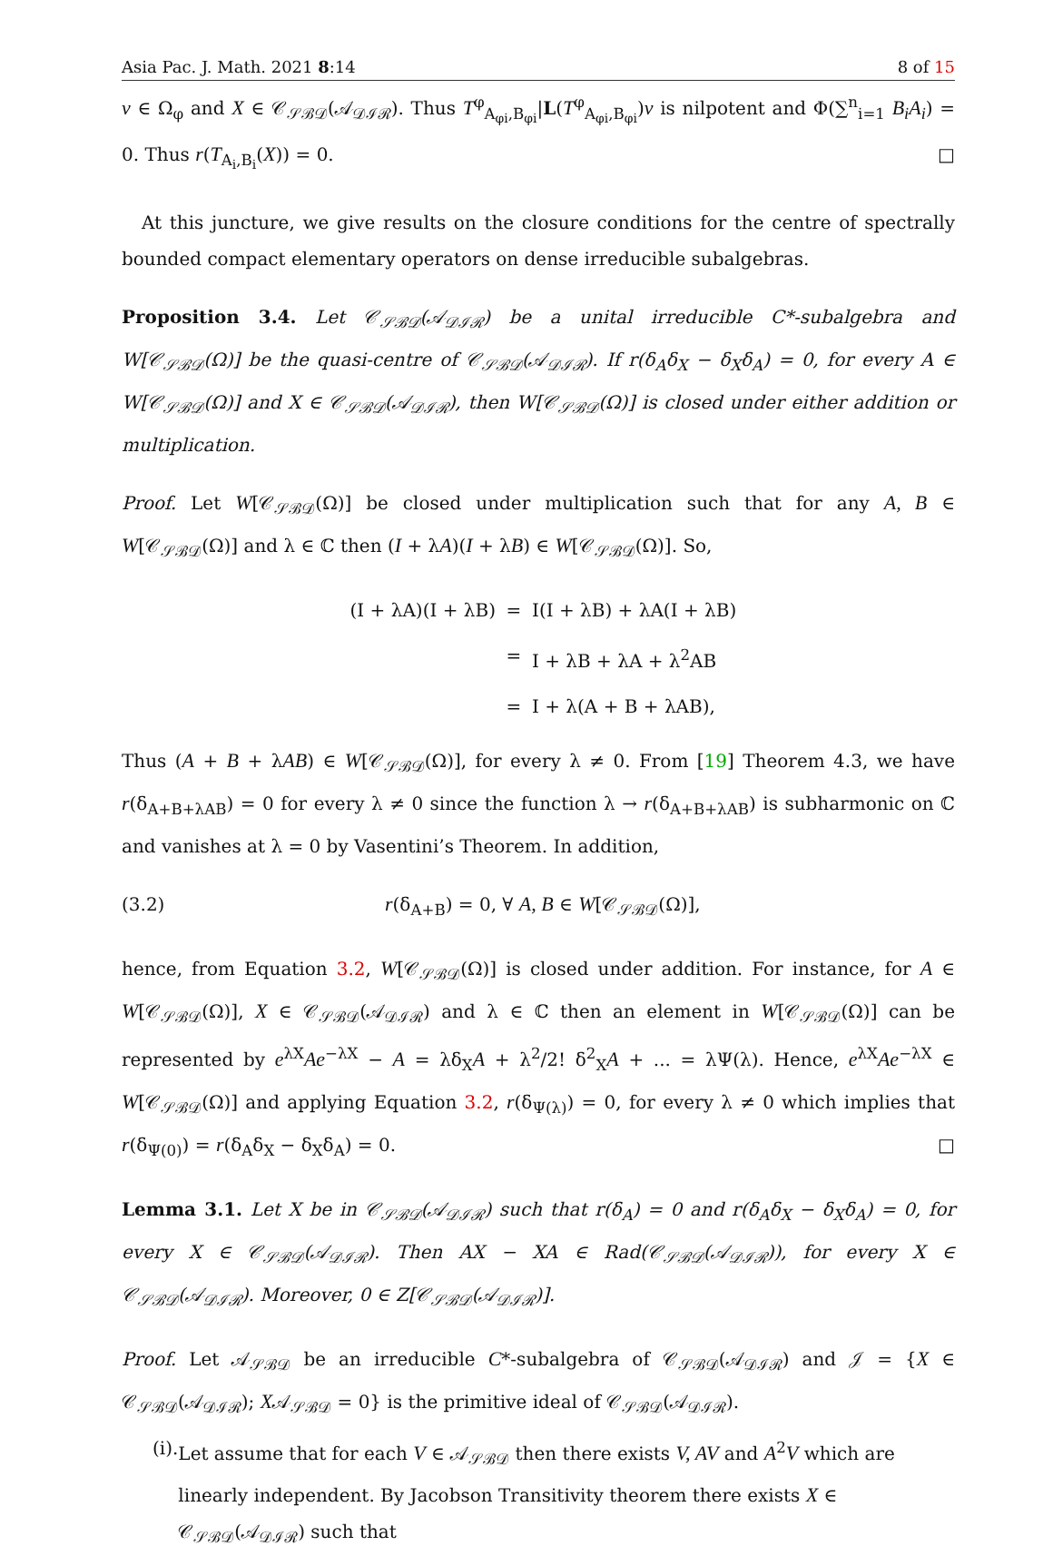Asia Pac. J. Math. 2021 8:14 8 of 15
v ∈ Ω<sub>φ</sub> and X ∈ 𝒞<sub>𝒮ℬ𝒟</sub>(𝒜<sub>𝒟ℐℛ</sub>). Thus T<sup>φ</sup><sub>A<sub>φi</sub>,B<sub>φi</sub></sub>|L(T<sup>φ</sup><sub>A<sub>φi</sub>,B<sub>φi</sub></sub>)v is nilpotent and Φ(∑<sup>n</sup><sub>i=1</sub> B<sub>i</sub>A<sub>i</sub>) = 0. Thus r(T<sub>A<sub>i</sub>,B<sub>i</sub></sub>(X)) = 0. □
At this juncture, we give results on the closure conditions for the centre of spectrally bounded compact elementary operators on dense irreducible subalgebras.
Proposition 3.4. Let 𝒞<sub>𝒮ℬ𝒟</sub>(𝒜<sub>𝒟ℐℛ</sub>) be a unital irreducible C*-subalgebra and W[𝒞<sub>𝒮ℬ𝒟</sub>(Ω)] be the quasi-centre of 𝒞<sub>𝒮ℬ𝒟</sub>(𝒜<sub>𝒟ℐℛ</sub>). If r(δ<sub>A</sub>δ<sub>X</sub> − δ<sub>X</sub>δ<sub>A</sub>) = 0, for every A ∈ W[𝒞<sub>𝒮ℬ𝒟</sub>(Ω)] and X ∈ 𝒞<sub>𝒮ℬ𝒟</sub>(𝒜<sub>𝒟ℐℛ</sub>), then W[𝒞<sub>𝒮ℬ𝒟</sub>(Ω)] is closed under either addition or multiplication.
Proof. Let W[𝒞<sub>𝒮ℬ𝒟</sub>(Ω)] be closed under multiplication such that for any A, B ∈ W[𝒞<sub>𝒮ℬ𝒟</sub>(Ω)] and λ ∈ ℂ then (I + λA)(I + λB) ∈ W[𝒞<sub>𝒮ℬ𝒟</sub>(Ω)]. So,
(I + λA)(I + λB) = I(I + λB) + λA(I + λB)
= I + λB + λA + λ<sup>2</sup>AB
= I + λ(A + B + λAB),
Thus (A + B + λAB) ∈ W[𝒞<sub>𝒮ℬ𝒟</sub>(Ω)], for every λ ≠ 0. From [19] Theorem 4.3, we have r(δ<sub>A+B+λAB</sub>) = 0 for every λ ≠ 0 since the function λ → r(δ<sub>A+B+λAB</sub>) is subharmonic on ℂ and vanishes at λ = 0 by Vasentini’s Theorem. In addition,
(3.2) r(δ<sub>A+B</sub>) = 0, ∀ A, B ∈ W[𝒞<sub>𝒮ℬ𝒟</sub>(Ω)],
hence, from Equation 3.2, W[𝒞<sub>𝒮ℬ𝒟</sub>(Ω)] is closed under addition. For instance, for A ∈ W[𝒞<sub>𝒮ℬ𝒟</sub>(Ω)], X ∈ 𝒞<sub>𝒮ℬ𝒟</sub>(𝒜<sub>𝒟ℐℛ</sub>) and λ ∈ ℂ then an element in W[𝒞<sub>𝒮ℬ𝒟</sub>(Ω)] can be represented by e<sup>λX</sup>Ae<sup>−λX</sup> − A = λδ<sub>X</sub>A + λ<sup>2</sup>/2! δ<sup>2</sup><sub>X</sub>A + ... = λΨ(λ). Hence, e<sup>λX</sup>Ae<sup>−λX</sup> ∈ W[𝒞<sub>𝒮ℬ𝒟</sub>(Ω)] and applying Equation 3.2, r(δ<sub>Ψ(λ)</sub>) = 0, for every λ ≠ 0 which implies that r(δ<sub>Ψ(0)</sub>) = r(δ<sub>A</sub>δ<sub>X</sub> − δ<sub>X</sub>δ<sub>A</sub>) = 0. □
Lemma 3.1. Let X be in 𝒞<sub>𝒮ℬ𝒟</sub>(𝒜<sub>𝒟ℐℛ</sub>) such that r(δ<sub>A</sub>) = 0 and r(δ<sub>A</sub>δ<sub>X</sub> − δ<sub>X</sub>δ<sub>A</sub>) = 0, for every X ∈ 𝒞<sub>𝒮ℬ𝒟</sub>(𝒜<sub>𝒟ℐℛ</sub>). Then AX − XA ∈ Rad(𝒞<sub>𝒮ℬ𝒟</sub>(𝒜<sub>𝒟ℐℛ</sub>)), for every X ∈ 𝒞<sub>𝒮ℬ𝒟</sub>(𝒜<sub>𝒟ℐℛ</sub>). Moreover, 0 ∈ Z[𝒞<sub>𝒮ℬ𝒟</sub>(𝒜<sub>𝒟ℐℛ</sub>)].
Proof. Let 𝒜<sub>𝒮ℬ𝒟</sub> be an irreducible C*-subalgebra of 𝒞<sub>𝒮ℬ𝒟</sub>(𝒜<sub>𝒟ℐℛ</sub>) and 𝒥 = {X ∈ 𝒞<sub>𝒮ℬ𝒟</sub>(𝒜<sub>𝒟ℐℛ</sub>); X𝒜<sub>𝒮ℬ𝒟</sub> = 0} is the primitive ideal of 𝒞<sub>𝒮ℬ𝒟</sub>(𝒜<sub>𝒟ℐℛ</sub>).
(i). Let assume that for each V ∈ 𝒜<sub>𝒮ℬ𝒟</sub> then there exists V, AV and A<sup>2</sup>V which are linearly independent. By Jacobson Transitivity theorem there exists X ∈ 𝒞<sub>𝒮ℬ𝒟</sub>(𝒜<sub>𝒟ℐℛ</sub>) such that